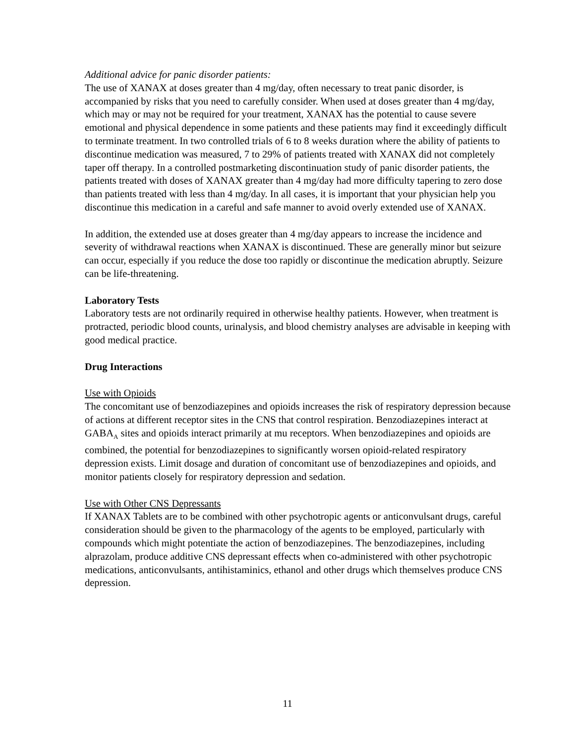Additional advice for panic disorder patients:
The use of XANAX at doses greater than 4 mg/day, often necessary to treat panic disorder, is accompanied by risks that you need to carefully consider. When used at doses greater than 4 mg/day, which may or may not be required for your treatment, XANAX has the potential to cause severe emotional and physical dependence in some patients and these patients may find it exceedingly difficult to terminate treatment. In two controlled trials of 6 to 8 weeks duration where the ability of patients to discontinue medication was measured, 7 to 29% of patients treated with XANAX did not completely taper off therapy. In a controlled postmarketing discontinuation study of panic disorder patients, the patients treated with doses of XANAX greater than 4 mg/day had more difficulty tapering to zero dose than patients treated with less than 4 mg/day. In all cases, it is important that your physician help you discontinue this medication in a careful and safe manner to avoid overly extended use of XANAX.
In addition, the extended use at doses greater than 4 mg/day appears to increase the incidence and severity of withdrawal reactions when XANAX is discontinued. These are generally minor but seizure can occur, especially if you reduce the dose too rapidly or discontinue the medication abruptly. Seizure can be life-threatening.
Laboratory Tests
Laboratory tests are not ordinarily required in otherwise healthy patients. However, when treatment is protracted, periodic blood counts, urinalysis, and blood chemistry analyses are advisable in keeping with good medical practice.
Drug Interactions
Use with Opioids
The concomitant use of benzodiazepines and opioids increases the risk of respiratory depression because of actions at different receptor sites in the CNS that control respiration. Benzodiazepines interact at GABA<sub>A</sub> sites and opioids interact primarily at mu receptors. When benzodiazepines and opioids are combined, the potential for benzodiazepines to significantly worsen opioid-related respiratory depression exists. Limit dosage and duration of concomitant use of benzodiazepines and opioids, and monitor patients closely for respiratory depression and sedation.
Use with Other CNS Depressants
If XANAX Tablets are to be combined with other psychotropic agents or anticonvulsant drugs, careful consideration should be given to the pharmacology of the agents to be employed, particularly with compounds which might potentiate the action of benzodiazepines. The benzodiazepines, including alprazolam, produce additive CNS depressant effects when co-administered with other psychotropic medications, anticonvulsants, antihistaminics, ethanol and other drugs which themselves produce CNS depression.
11